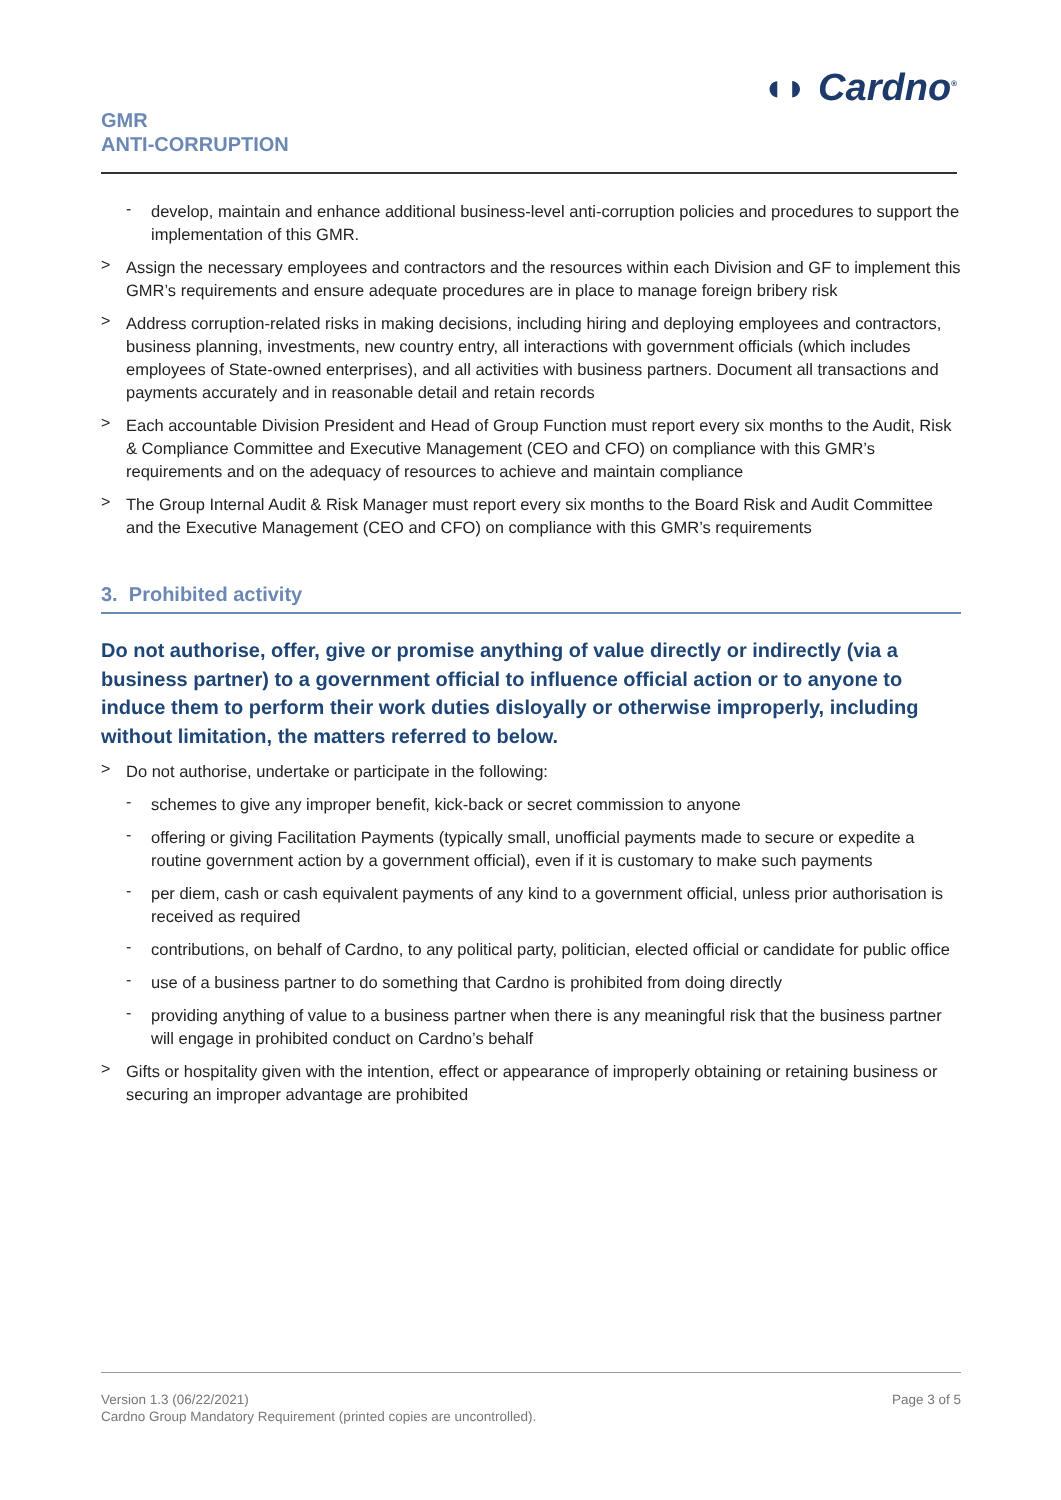◖◗ Cardno<sup>®</sup>
GMR
ANTI-CORRUPTION
-
develop, maintain and enhance additional business-level anti-corruption policies and procedures to support the implementation of this GMR.
>
Assign the necessary employees and contractors and the resources within each Division and GF to implement this GMR’s requirements and ensure adequate procedures are in place to manage foreign bribery risk
>
Address corruption-related risks in making decisions, including hiring and deploying employees and contractors, business planning, investments, new country entry, all interactions with government officials (which includes employees of State-owned enterprises), and all activities with business partners. Document all transactions and payments accurately and in reasonable detail and retain records
>
Each accountable Division President and Head of Group Function must report every six months to the Audit, Risk & Compliance Committee and Executive Management (CEO and CFO) on compliance with this GMR’s requirements and on the adequacy of resources to achieve and maintain compliance
>
The Group Internal Audit & Risk Manager must report every six months to the Board Risk and Audit Committee and the Executive Management (CEO and CFO) on compliance with this GMR’s requirements
3. Prohibited activity
Do not authorise, offer, give or promise anything of value directly or indirectly (via a business partner) to a government official to influence official action or to anyone to induce them to perform their work duties disloyally or otherwise improperly, including without limitation, the matters referred to below.
>
Do not authorise, undertake or participate in the following:
-
schemes to give any improper benefit, kick-back or secret commission to anyone
-
offering or giving Facilitation Payments (typically small, unofficial payments made to secure or expedite a routine government action by a government official), even if it is customary to make such payments
-
per diem, cash or cash equivalent payments of any kind to a government official, unless prior authorisation is received as required
-
contributions, on behalf of Cardno, to any political party, politician, elected official or candidate for public office
-
use of a business partner to do something that Cardno is prohibited from doing directly
-
providing anything of value to a business partner when there is any meaningful risk that the business partner will engage in prohibited conduct on Cardno’s behalf
>
Gifts or hospitality given with the intention, effect or appearance of improperly obtaining or retaining business or securing an improper advantage are prohibited
Version 1.3 (06/22/2021)
Cardno Group Mandatory Requirement (printed copies are uncontrolled).
Page 3 of 5